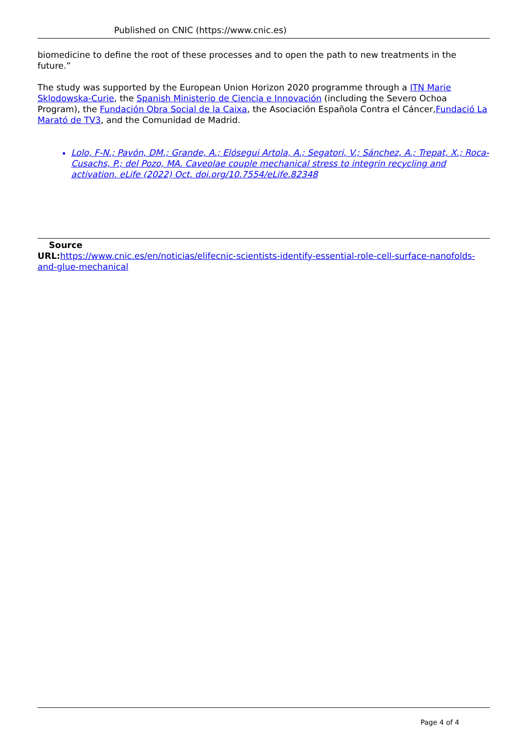Published on CNIC (https://www.cnic.es)
biomedicine to define the root of these processes and to open the path to new treatments in the future.”
The study was supported by the European Union Horizon 2020 programme through a ITN Marie Sklodowska-Curie, the Spanish Ministerio de Ciencia e Innovación (including the Severo Ochoa Program), the Fundación Obra Social de la Caixa, the Asociación Española Contra el Cáncer,Fundació La Marató de TV3, and the Comunidad de Madrid.
Lolo, F-N.; Pavón, DM.; Grande, A.; Elósegui Artola, A.; Segatori, V.; Sánchez, A.; Trepat, X.; Roca-Cusachs, P.; del Pozo, MA. Caveolae couple mechanical stress to integrin recycling and activation. eLife (2022) Oct. doi.org/10.7554/eLife.82348
Source
URL: https://www.cnic.es/en/noticias/elifecnic-scientists-identify-essential-role-cell-surface-nanofolds-and-glue-mechanical
Page 4 of 4